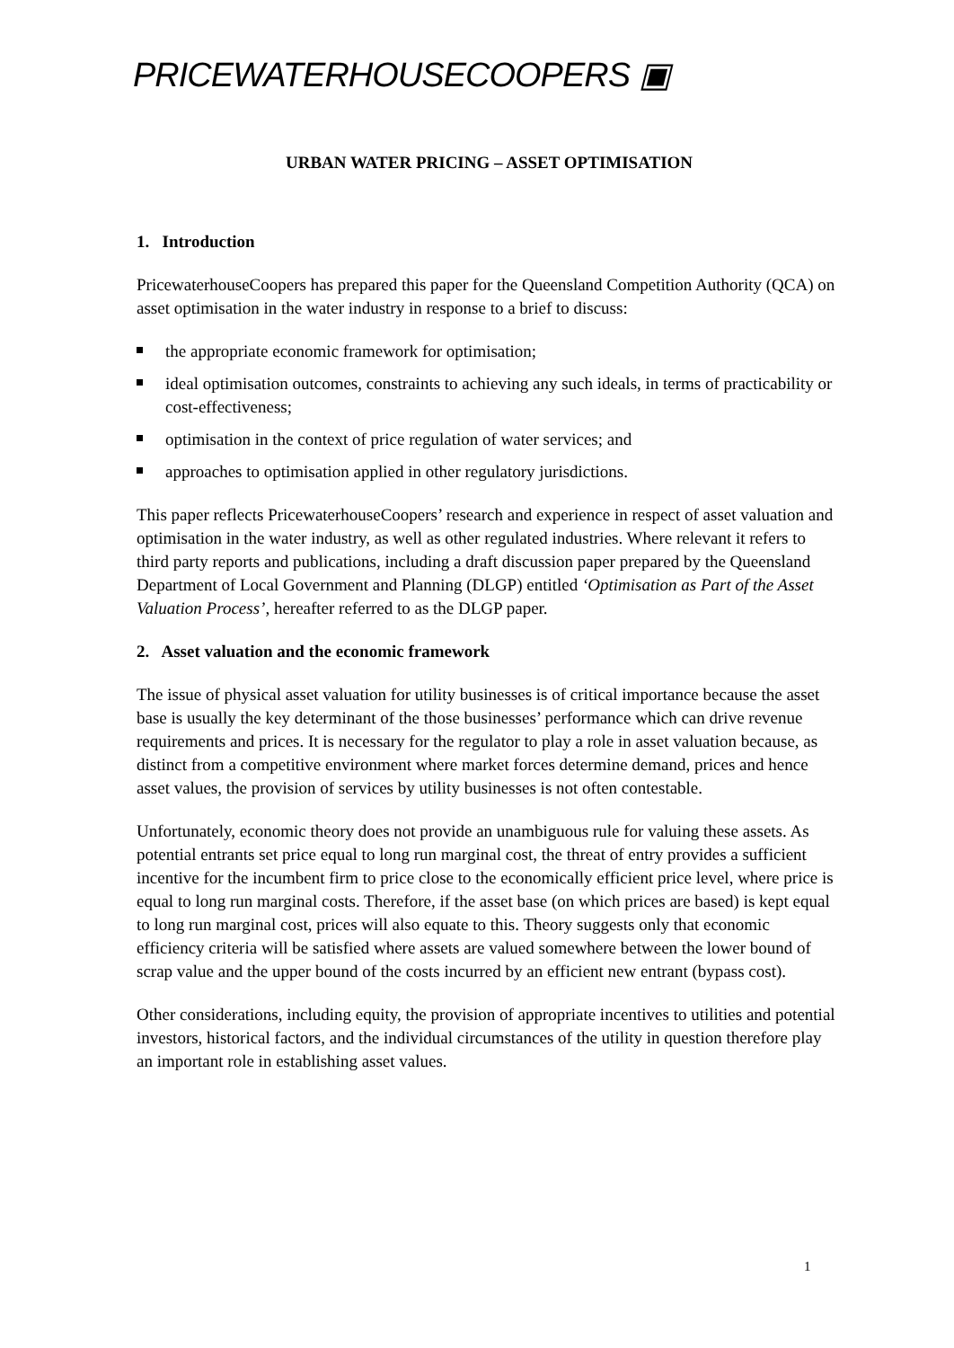PRICEWATERHOUSECOOPERS ▣
URBAN WATER PRICING – ASSET OPTIMISATION
1. Introduction
PricewaterhouseCoopers has prepared this paper for the Queensland Competition Authority (QCA) on asset optimisation in the water industry in response to a brief to discuss:
the appropriate economic framework for optimisation;
ideal optimisation outcomes, constraints to achieving any such ideals, in terms of practicability or cost-effectiveness;
optimisation in the context of price regulation of water services; and
approaches to optimisation applied in other regulatory jurisdictions.
This paper reflects PricewaterhouseCoopers’ research and experience in respect of asset valuation and optimisation in the water industry, as well as other regulated industries. Where relevant it refers to third party reports and publications, including a draft discussion paper prepared by the Queensland Department of Local Government and Planning (DLGP) entitled ‘Optimisation as Part of the Asset Valuation Process’, hereafter referred to as the DLGP paper.
2. Asset valuation and the economic framework
The issue of physical asset valuation for utility businesses is of critical importance because the asset base is usually the key determinant of the those businesses’ performance which can drive revenue requirements and prices. It is necessary for the regulator to play a role in asset valuation because, as distinct from a competitive environment where market forces determine demand, prices and hence asset values, the provision of services by utility businesses is not often contestable.
Unfortunately, economic theory does not provide an unambiguous rule for valuing these assets. As potential entrants set price equal to long run marginal cost, the threat of entry provides a sufficient incentive for the incumbent firm to price close to the economically efficient price level, where price is equal to long run marginal costs. Therefore, if the asset base (on which prices are based) is kept equal to long run marginal cost, prices will also equate to this. Theory suggests only that economic efficiency criteria will be satisfied where assets are valued somewhere between the lower bound of scrap value and the upper bound of the costs incurred by an efficient new entrant (bypass cost).
Other considerations, including equity, the provision of appropriate incentives to utilities and potential investors, historical factors, and the individual circumstances of the utility in question therefore play an important role in establishing asset values.
1